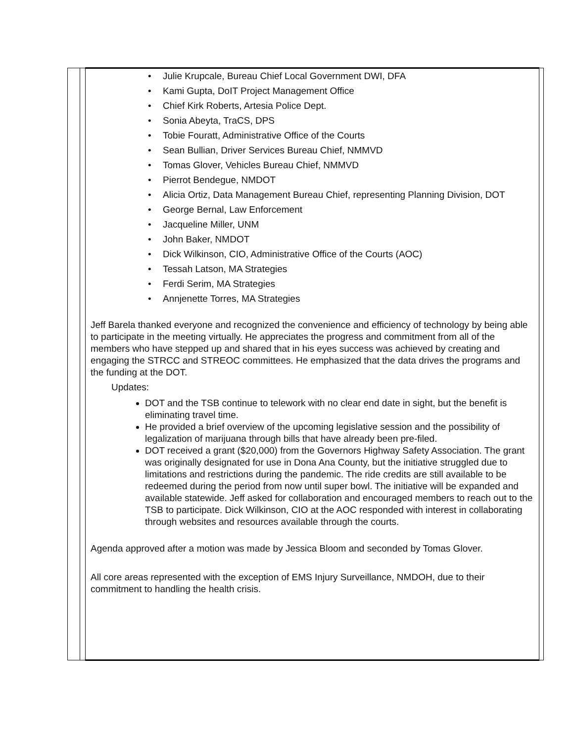| | | • Julie Krupcale, Bureau Chief Local Government DWI, DFA • Kami Gupta, DoIT Project Management Office • Chief Kirk Roberts, Artesia Police Dept. • Sonia Abeyta, TraCS, DPS • Tobie Fouratt, Administrative Office of the Courts • Sean Bullian, Driver Services Bureau Chief, NMMVD • Tomas Glover, Vehicles Bureau Chief, NMMVD • Pierrot Bendegue, NMDOT • Alicia Ortiz, Data Management Bureau Chief, representing Planning Division, DOT • George Bernal, Law Enforcement • Jacqueline Miller, UNM • John Baker, NMDOT • Dick Wilkinson, CIO, Administrative Office of the Courts (AOC) • Tessah Latson, MA Strategies • Ferdi Serim, MA Strategies • Annjenette Torres, MA Strategies Jeff Barela thanked everyone and recognized the convenience and efficiency of technology by being able to participate in the meeting virtually. He appreciates the progress and commitment from all of the members who have stepped up and shared that in his eyes success was achieved by creating and engaging the STRCC and STREOC committees. He emphasized that the data drives the programs and the funding at the DOT. Updates: DOT and the TSB continue to telework with no clear end date in sight, but the benefit is eliminating travel time. He provided a brief overview of the upcoming legislative session and the possibility of legalization of marijuana through bills that have already been pre-filed. DOT received a grant ($20,000) from the Governors Highway Safety Association. The grant was originally designated for use in Dona Ana County, but the initiative struggled due to limitations and restrictions during the pandemic. The ride credits are still available to be redeemed during the period from now until super bowl. The initiative will be expanded and available statewide. Jeff asked for collaboration and encouraged members to reach out to the TSB to participate. Dick Wilkinson, CIO at the AOC responded with interest in collaborating through websites and resources available through the courts. Agenda approved after a motion was made by Jessica Bloom and seconded by Tomas Glover. All core areas represented with the exception of EMS Injury Surveillance, NMDOH, due to their commitment to handling the health crisis. | |